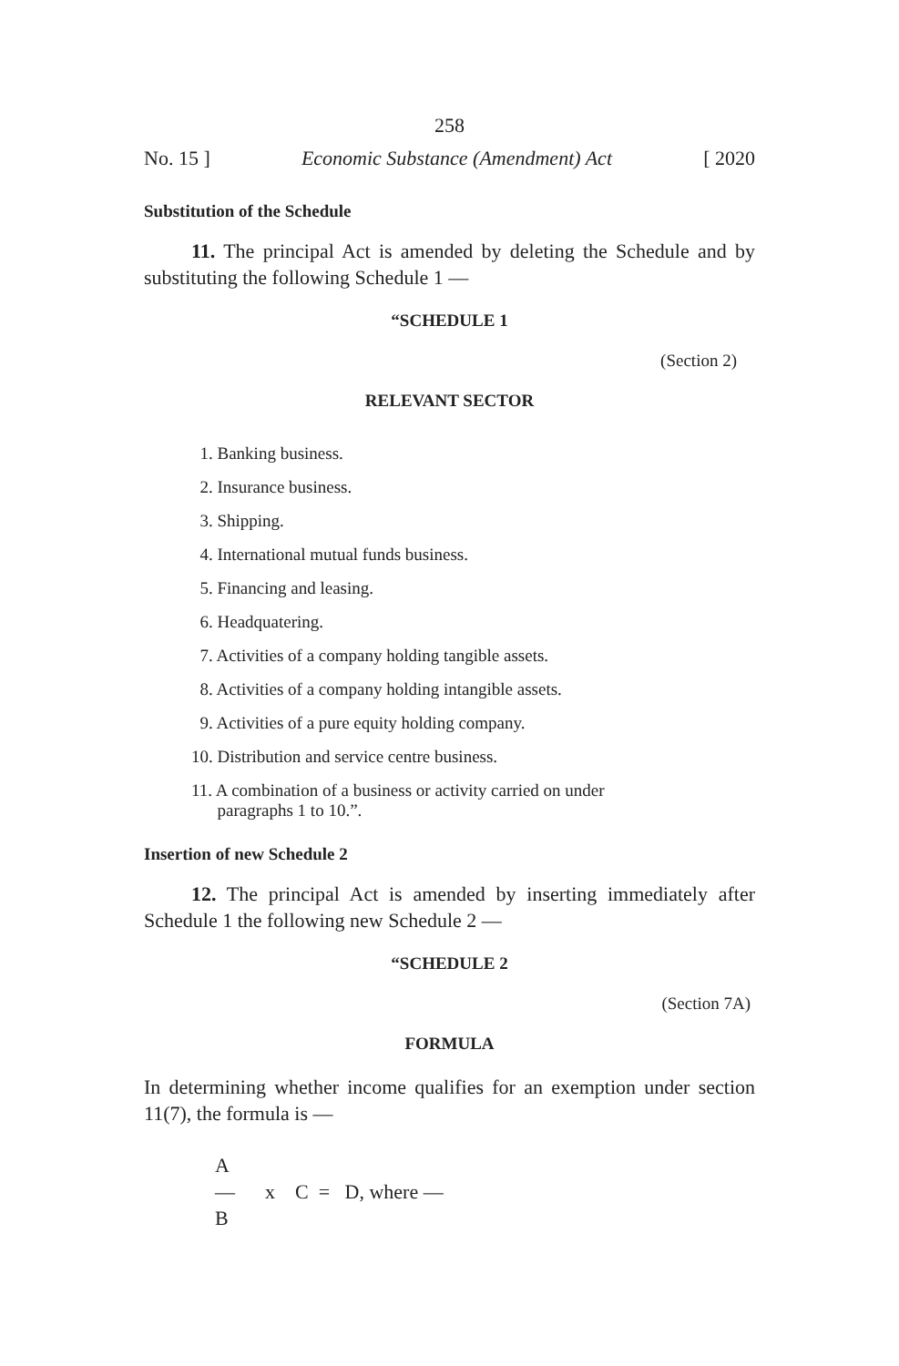258
No. 15 ] Economic Substance (Amendment) Act [ 2020
Substitution of the Schedule
11. The principal Act is amended by deleting the Schedule and by substituting the following Schedule 1 —
“SCHEDULE 1
(Section 2)
RELEVANT SECTOR
1. Banking business.
2. Insurance business.
3. Shipping.
4. International mutual funds business.
5. Financing and leasing.
6. Headquatering.
7. Activities of a company holding tangible assets.
8. Activities of a company holding intangible assets.
9. Activities of a pure equity holding company.
10. Distribution and service centre business.
11. A combination of a business or activity carried on under
paragraphs 1 to 10.”.
Insertion of new Schedule 2
12. The principal Act is amended by inserting immediately after Schedule 1 the following new Schedule 2 —
“SCHEDULE 2
(Section 7A)
FORMULA
In determining whether income qualifies for an exemption under section 11(7), the formula is —
A
— x C = D, where —
B